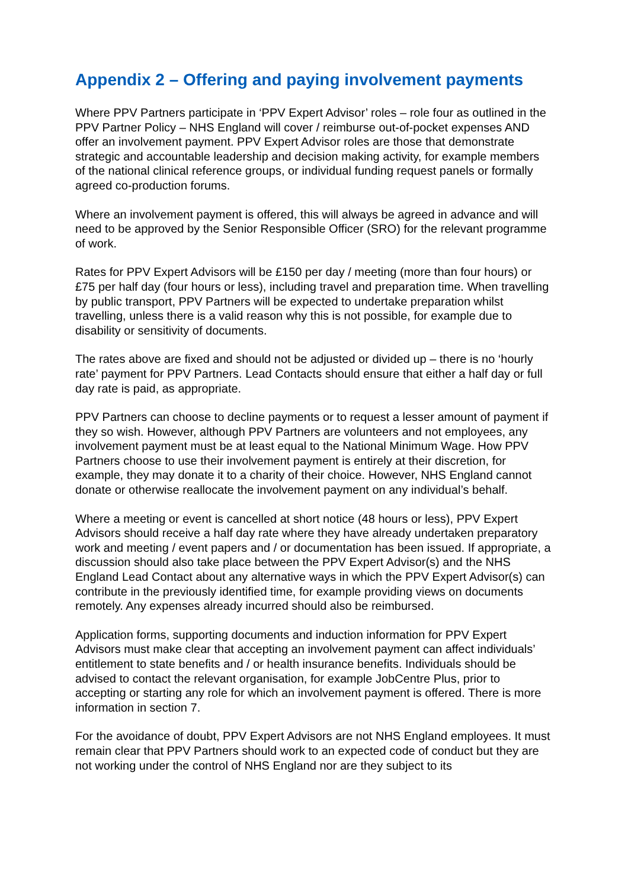Appendix 2 – Offering and paying involvement payments
Where PPV Partners participate in ‘PPV Expert Advisor’ roles – role four as outlined in the PPV Partner Policy – NHS England will cover / reimburse out-of-pocket expenses AND offer an involvement payment. PPV Expert Advisor roles are those that demonstrate strategic and accountable leadership and decision making activity, for example members of the national clinical reference groups, or individual funding request panels or formally agreed co-production forums.
Where an involvement payment is offered, this will always be agreed in advance and will need to be approved by the Senior Responsible Officer (SRO) for the relevant programme of work.
Rates for PPV Expert Advisors will be £150 per day / meeting (more than four hours) or £75 per half day (four hours or less), including travel and preparation time. When travelling by public transport, PPV Partners will be expected to undertake preparation whilst travelling, unless there is a valid reason why this is not possible, for example due to disability or sensitivity of documents.
The rates above are fixed and should not be adjusted or divided up – there is no ‘hourly rate’ payment for PPV Partners. Lead Contacts should ensure that either a half day or full day rate is paid, as appropriate.
PPV Partners can choose to decline payments or to request a lesser amount of payment if they so wish. However, although PPV Partners are volunteers and not employees, any involvement payment must be at least equal to the National Minimum Wage. How PPV Partners choose to use their involvement payment is entirely at their discretion, for example, they may donate it to a charity of their choice. However, NHS England cannot donate or otherwise reallocate the involvement payment on any individual’s behalf.
Where a meeting or event is cancelled at short notice (48 hours or less), PPV Expert Advisors should receive a half day rate where they have already undertaken preparatory work and meeting / event papers and / or documentation has been issued. If appropriate, a discussion should also take place between the PPV Expert Advisor(s) and the NHS England Lead Contact about any alternative ways in which the PPV Expert Advisor(s) can contribute in the previously identified time, for example providing views on documents remotely. Any expenses already incurred should also be reimbursed.
Application forms, supporting documents and induction information for PPV Expert Advisors must make clear that accepting an involvement payment can affect individuals’ entitlement to state benefits and / or health insurance benefits. Individuals should be advised to contact the relevant organisation, for example JobCentre Plus, prior to accepting or starting any role for which an involvement payment is offered. There is more information in section 7.
For the avoidance of doubt, PPV Expert Advisors are not NHS England employees. It must remain clear that PPV Partners should work to an expected code of conduct but they are not working under the control of NHS England nor are they subject to its